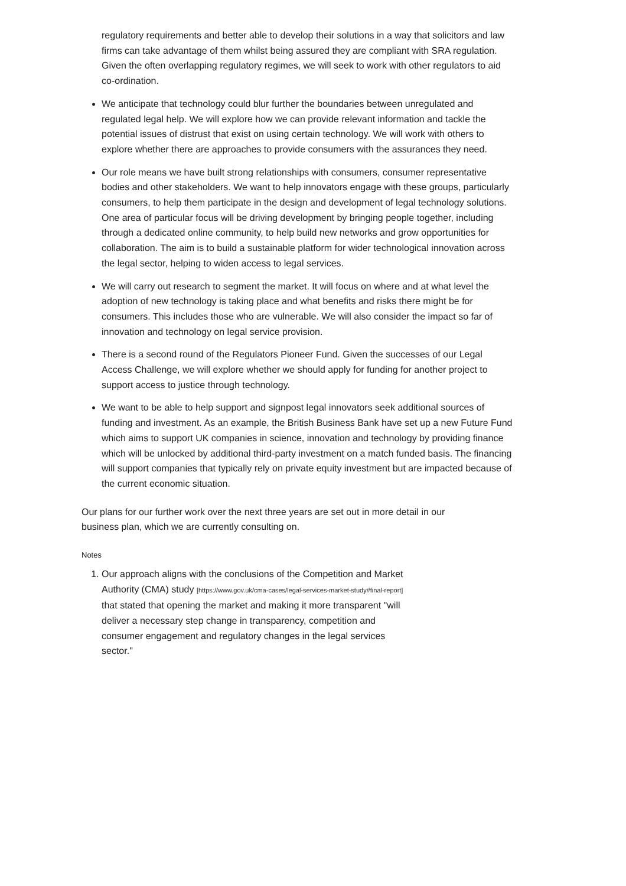regulatory requirements and better able to develop their solutions in a way that solicitors and law firms can take advantage of them whilst being assured they are compliant with SRA regulation. Given the often overlapping regulatory regimes, we will seek to work with other regulators to aid co-ordination.
We anticipate that technology could blur further the boundaries between unregulated and regulated legal help. We will explore how we can provide relevant information and tackle the potential issues of distrust that exist on using certain technology. We will work with others to explore whether there are approaches to provide consumers with the assurances they need.
Our role means we have built strong relationships with consumers, consumer representative bodies and other stakeholders. We want to help innovators engage with these groups, particularly consumers, to help them participate in the design and development of legal technology solutions. One area of particular focus will be driving development by bringing people together, including through a dedicated online community, to help build new networks and grow opportunities for collaboration. The aim is to build a sustainable platform for wider technological innovation across the legal sector, helping to widen access to legal services.
We will carry out research to segment the market. It will focus on where and at what level the adoption of new technology is taking place and what benefits and risks there might be for consumers. This includes those who are vulnerable. We will also consider the impact so far of innovation and technology on legal service provision.
There is a second round of the Regulators Pioneer Fund. Given the successes of our Legal Access Challenge, we will explore whether we should apply for funding for another project to support access to justice through technology.
We want to be able to help support and signpost legal innovators seek additional sources of funding and investment. As an example, the British Business Bank have set up a new Future Fund which aims to support UK companies in science, innovation and technology by providing finance which will be unlocked by additional third-party investment on a match funded basis. The financing will support companies that typically rely on private equity investment but are impacted because of the current economic situation.
Our plans for our further work over the next three years are set out in more detail in our business plan, which we are currently consulting on.
Notes
1. Our approach aligns with the conclusions of the Competition and Market Authority (CMA) study [https://www.gov.uk/cma-cases/legal-services-market-study#final-report] that stated that opening the market and making it more transparent "will deliver a necessary step change in transparency, competition and consumer engagement and regulatory changes in the legal services sector."